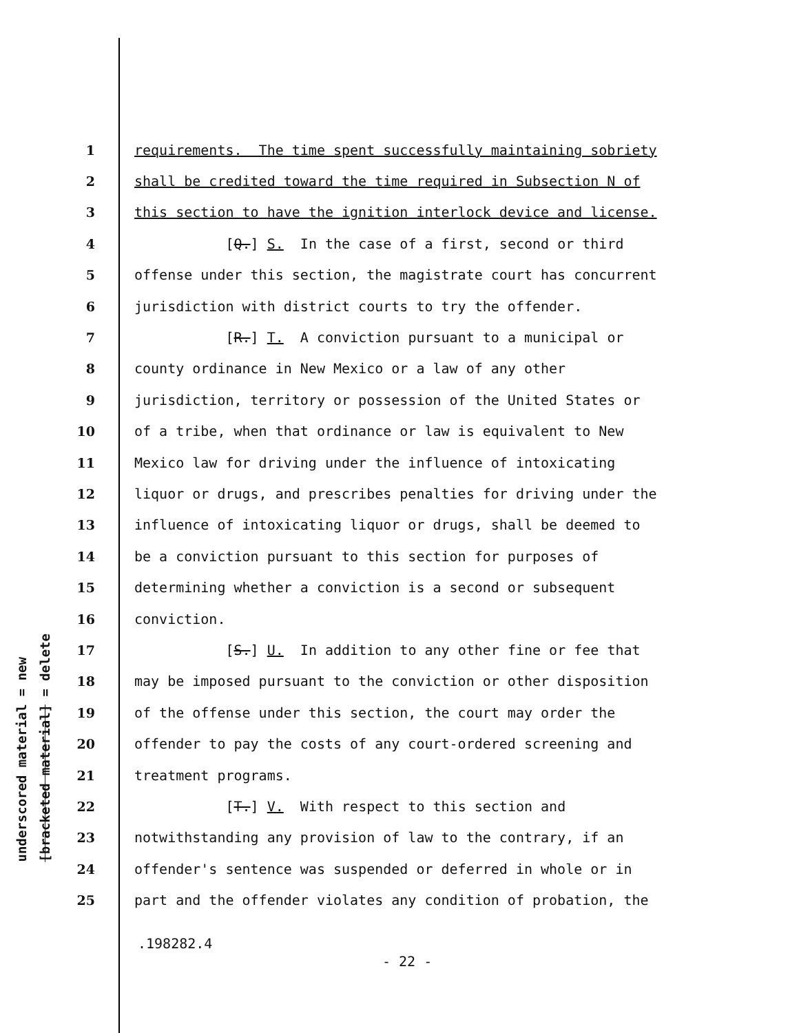underscored material = new
[bracketed material] = delete
1 requirements. The time spent successfully maintaining sobriety
2 shall be credited toward the time required in Subsection N of
3 this section to have the ignition interlock device and license.
4 [Q.] S. In the case of a first, second or third
5 offense under this section, the magistrate court has concurrent
6 jurisdiction with district courts to try the offender.
7 [R.] T. A conviction pursuant to a municipal or
8 county ordinance in New Mexico or a law of any other
9 jurisdiction, territory or possession of the United States or
10 of a tribe, when that ordinance or law is equivalent to New
11 Mexico law for driving under the influence of intoxicating
12 liquor or drugs, and prescribes penalties for driving under the
13 influence of intoxicating liquor or drugs, shall be deemed to
14 be a conviction pursuant to this section for purposes of
15 determining whether a conviction is a second or subsequent
16 conviction.
17 [S.] U. In addition to any other fine or fee that
18 may be imposed pursuant to the conviction or other disposition
19 of the offense under this section, the court may order the
20 offender to pay the costs of any court-ordered screening and
21 treatment programs.
22 [T.] V. With respect to this section and
23 notwithstanding any provision of law to the contrary, if an
24 offender's sentence was suspended or deferred in whole or in
25 part and the offender violates any condition of probation, the
.198282.4
- 22 -